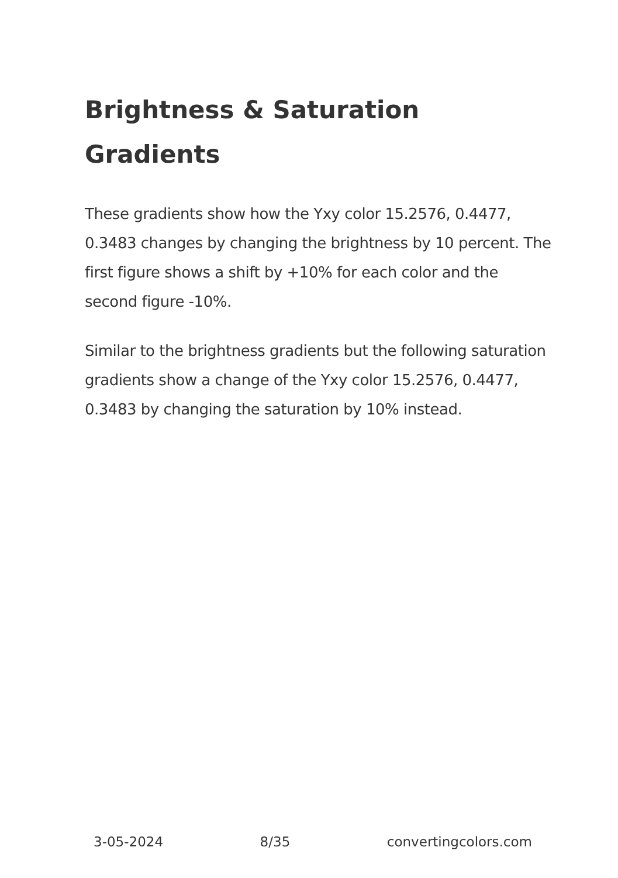Brightness & Saturation Gradients
These gradients show how the Yxy color 15.2576, 0.4477, 0.3483 changes by changing the brightness by 10 percent. The first figure shows a shift by +10% for each color and the second figure -10%.
Similar to the brightness gradients but the following saturation gradients show a change of the Yxy color 15.2576, 0.4477, 0.3483 by changing the saturation by 10% instead.
3-05-2024 8/35 convertingcolors.com